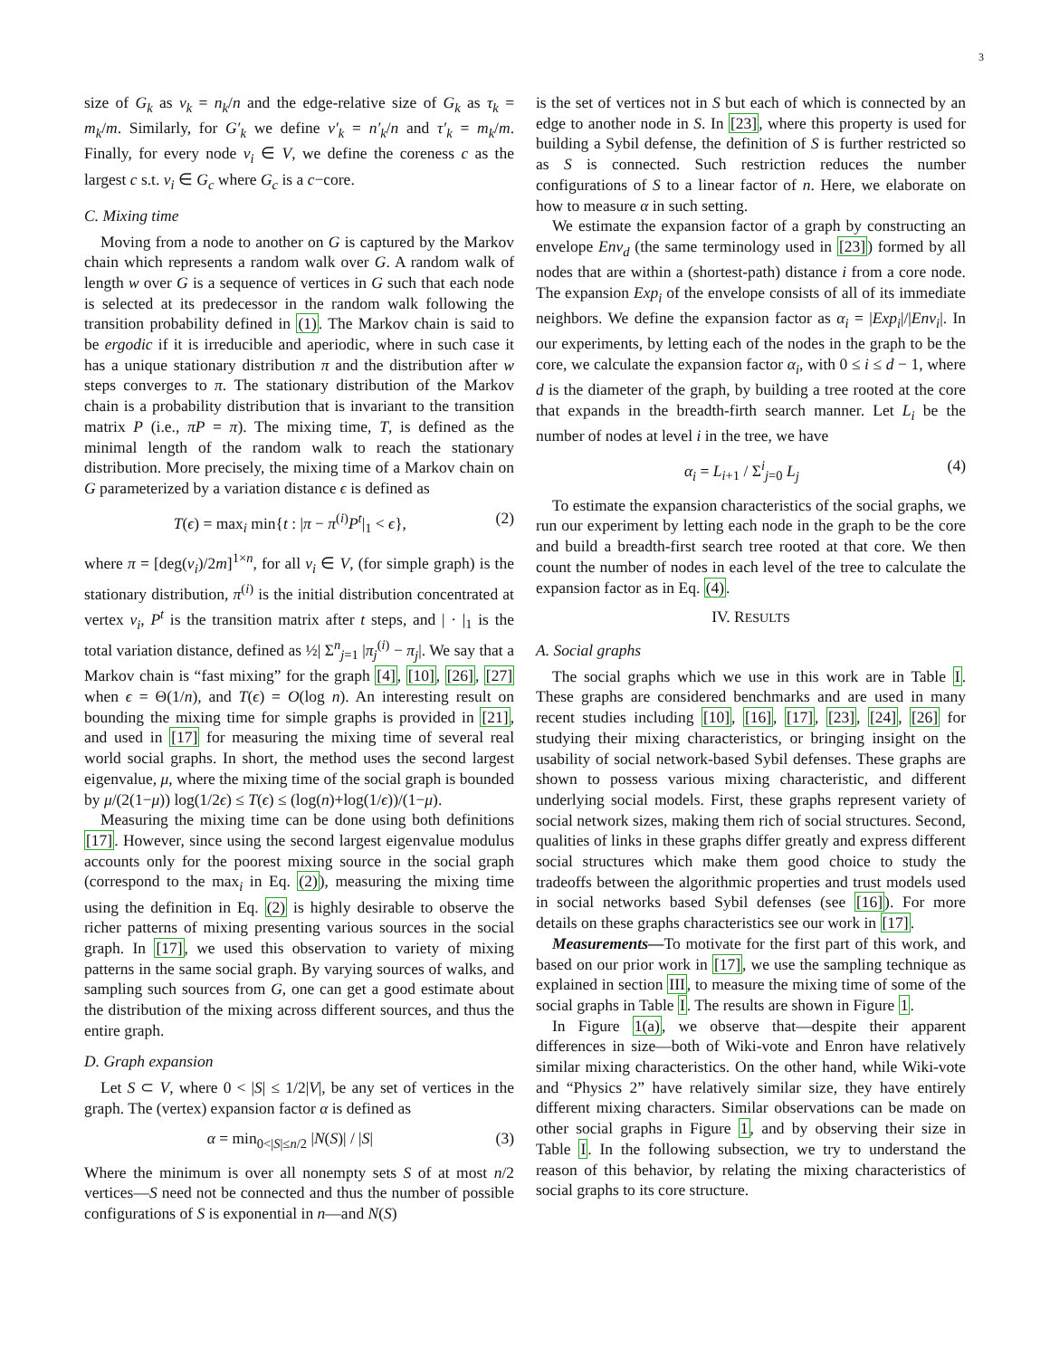3
size of G<sub>k</sub> as ν<sub>k</sub> = n<sub>k</sub>/n and the edge-relative size of G<sub>k</sub> as τ<sub>k</sub> = m<sub>k</sub>/m. Similarly, for G′<sub>k</sub> we define ν′<sub>k</sub> = n′<sub>k</sub>/n and τ′<sub>k</sub> = m<sub>k</sub>/m. Finally, for every node v<sub>i</sub> ∈ V, we define the coreness c as the largest c s.t. v<sub>i</sub> ∈ G<sub>c</sub> where G<sub>c</sub> is a c−core.
C. Mixing time
Moving from a node to another on G is captured by the Markov chain which represents a random walk over G. A random walk of length w over G is a sequence of vertices in G such that each node is selected at its predecessor in the random walk following the transition probability defined in (1). The Markov chain is said to be ergodic if it is irreducible and aperiodic, where in such case it has a unique stationary distribution π and the distribution after w steps converges to π. The stationary distribution of the Markov chain is a probability distribution that is invariant to the transition matrix P (i.e., πP = π). The mixing time, T, is defined as the minimal length of the random walk to reach the stationary distribution. More precisely, the mixing time of a Markov chain on G parameterized by a variation distance ϵ is defined as
T(ϵ) = max<sub>i</sub> min{t : |π − π<sup>(i)</sup>P<sup>t</sup>|<sub>1</sub> < ϵ}, (2)
where π = [deg(v<sub>i</sub>)/2m]<sup>1×n</sup>, for all v<sub>i</sub> ∈ V, (for simple graph) is the stationary distribution, π<sup>(i)</sup> is the initial distribution concentrated at vertex v<sub>i</sub>, P<sup>t</sup> is the transition matrix after t steps, and | · |<sub>1</sub> is the total variation distance, defined as ½| Σ<sup>n</sup><sub>j=1</sub> |π<sub>j</sub><sup>(i)</sup> − π<sub>j</sub>|. We say that a Markov chain is “fast mixing” for the graph [4], [10], [26], [27] when ϵ = Θ(1/n), and T(ϵ) = O(log n). An interesting result on bounding the mixing time for simple graphs is provided in [21], and used in [17] for measuring the mixing time of several real world social graphs. In short, the method uses the second largest eigenvalue, μ, where the mixing time of the social graph is bounded by μ/(2(1−μ)) log(1/2ϵ) ≤ T(ϵ) ≤ (log(n)+log(1/ϵ))/(1−μ).
Measuring the mixing time can be done using both definitions [17]. However, since using the second largest eigenvalue modulus accounts only for the poorest mixing source in the social graph (correspond to the max<sub>i</sub> in Eq. (2)), measuring the mixing time using the definition in Eq. (2) is highly desirable to observe the richer patterns of mixing presenting various sources in the social graph. In [17], we used this observation to variety of mixing patterns in the same social graph. By varying sources of walks, and sampling such sources from G, one can get a good estimate about the distribution of the mixing across different sources, and thus the entire graph.
D. Graph expansion
Let S ⊂ V, where 0 < |S| ≤ 1/2|V|, be any set of vertices in the graph. The (vertex) expansion factor α is defined as
α = min<sub>0<|S|≤n/2</sub> |N(S)| / |S| (3)
Where the minimum is over all nonempty sets S of at most n/2 vertices—S need not be connected and thus the number of possible configurations of S is exponential in n—and N(S)
is the set of vertices not in S but each of which is connected by an edge to another node in S. In [23], where this property is used for building a Sybil defense, the definition of S is further restricted so as S is connected. Such restriction reduces the number configurations of S to a linear factor of n. Here, we elaborate on how to measure α in such setting.
We estimate the expansion factor of a graph by constructing an envelope Env<sub>d</sub> (the same terminology used in [23]) formed by all nodes that are within a (shortest-path) distance i from a core node. The expansion Exp<sub>i</sub> of the envelope consists of all of its immediate neighbors. We define the expansion factor as α<sub>i</sub> = |Exp<sub>i</sub>|/|Env<sub>i</sub>|. In our experiments, by letting each of the nodes in the graph to be the core, we calculate the expansion factor α<sub>i</sub>, with 0 ≤ i ≤ d − 1, where d is the diameter of the graph, by building a tree rooted at the core that expands in the breadth-firth search manner. Let L<sub>i</sub> be the number of nodes at level i in the tree, we have
α<sub>i</sub> = L<sub>i+1</sub> / Σ<sup>i</sup><sub>j=0</sub> L<sub>j</sub> (4)
To estimate the expansion characteristics of the social graphs, we run our experiment by letting each node in the graph to be the core and build a breadth-first search tree rooted at that core. We then count the number of nodes in each level of the tree to calculate the expansion factor as in Eq. (4).
IV. RESULTS
A. Social graphs
The social graphs which we use in this work are in Table I. These graphs are considered benchmarks and are used in many recent studies including [10], [16], [17], [23], [24], [26] for studying their mixing characteristics, or bringing insight on the usability of social network-based Sybil defenses. These graphs are shown to possess various mixing characteristic, and different underlying social models. First, these graphs represent variety of social network sizes, making them rich of social structures. Second, qualities of links in these graphs differ greatly and express different social structures which make them good choice to study the tradeoffs between the algorithmic properties and trust models used in social networks based Sybil defenses (see [16]). For more details on these graphs characteristics see our work in [17].
Measurements—To motivate for the first part of this work, and based on our prior work in [17], we use the sampling technique as explained in section III, to measure the mixing time of some of the social graphs in Table I. The results are shown in Figure 1.
In Figure 1(a), we observe that—despite their apparent differences in size—both of Wiki-vote and Enron have relatively similar mixing characteristics. On the other hand, while Wiki-vote and “Physics 2” have relatively similar size, they have entirely different mixing characters. Similar observations can be made on other social graphs in Figure 1, and by observing their size in Table I. In the following subsection, we try to understand the reason of this behavior, by relating the mixing characteristics of social graphs to its core structure.